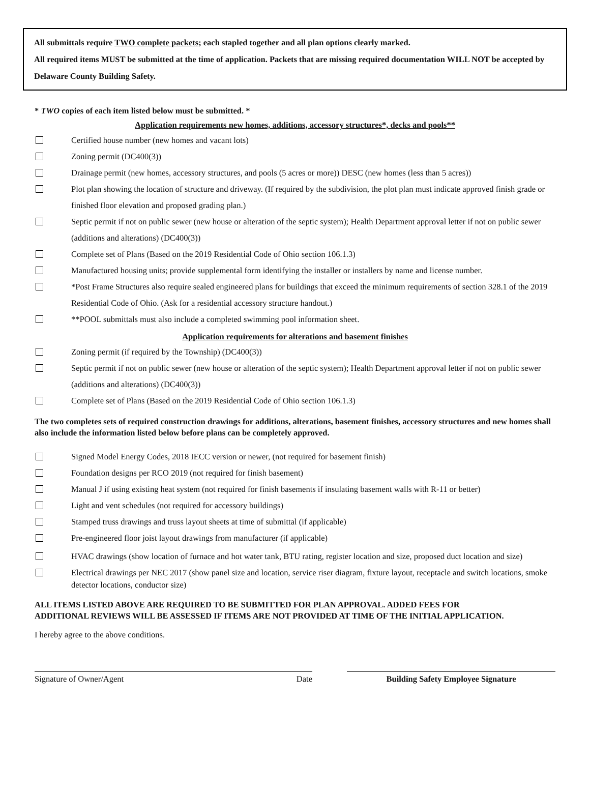All submittals require TWO complete packets; each stapled together and all plan options clearly marked.
All required items MUST be submitted at the time of application. Packets that are missing required documentation WILL NOT be accepted by Delaware County Building Safety.
* TWO copies of each item listed below must be submitted. *
Application requirements new homes, additions, accessory structures*, decks and pools**
Certified house number (new homes and vacant lots)
Zoning permit (DC400(3))
Drainage permit (new homes, accessory structures, and pools (5 acres or more)) DESC (new homes (less than 5 acres))
Plot plan showing the location of structure and driveway. (If required by the subdivision, the plot plan must indicate approved finish grade or finished floor elevation and proposed grading plan.)
Septic permit if not on public sewer (new house or alteration of the septic system); Health Department approval letter if not on public sewer (additions and alterations) (DC400(3))
Complete set of Plans (Based on the 2019 Residential Code of Ohio section 106.1.3)
Manufactured housing units; provide supplemental form identifying the installer or installers by name and license number.
*Post Frame Structures also require sealed engineered plans for buildings that exceed the minimum requirements of section 328.1 of the 2019 Residential Code of Ohio. (Ask for a residential accessory structure handout.)
**POOL submittals must also include a completed swimming pool information sheet.
Application requirements for alterations and basement finishes
Zoning permit (if required by the Township) (DC400(3))
Septic permit if not on public sewer (new house or alteration of the septic system); Health Department approval letter if not on public sewer (additions and alterations) (DC400(3))
Complete set of Plans (Based on the 2019 Residential Code of Ohio section 106.1.3)
The two completes sets of required construction drawings for additions, alterations, basement finishes, accessory structures and new homes shall also include the information listed below before plans can be completely approved.
Signed Model Energy Codes, 2018 IECC version or newer, (not required for basement finish)
Foundation designs per RCO 2019 (not required for finish basement)
Manual J if using existing heat system (not required for finish basements if insulating basement walls with R-11 or better)
Light and vent schedules (not required for accessory buildings)
Stamped truss drawings and truss layout sheets at time of submittal (if applicable)
Pre-engineered floor joist layout drawings from manufacturer (if applicable)
HVAC drawings (show location of furnace and hot water tank, BTU rating, register location and size, proposed duct location and size)
Electrical drawings per NEC 2017 (show panel size and location, service riser diagram, fixture layout, receptacle and switch locations, smoke detector locations, conductor size)
ALL ITEMS LISTED ABOVE ARE REQUIRED TO BE SUBMITTED FOR PLAN APPROVAL. ADDED FEES FOR ADDITIONAL REVIEWS WILL BE ASSESSED IF ITEMS ARE NOT PROVIDED AT TIME OF THE INITIAL APPLICATION.
I hereby agree to the above conditions.
Signature of Owner/Agent Date Building Safety Employee Signature